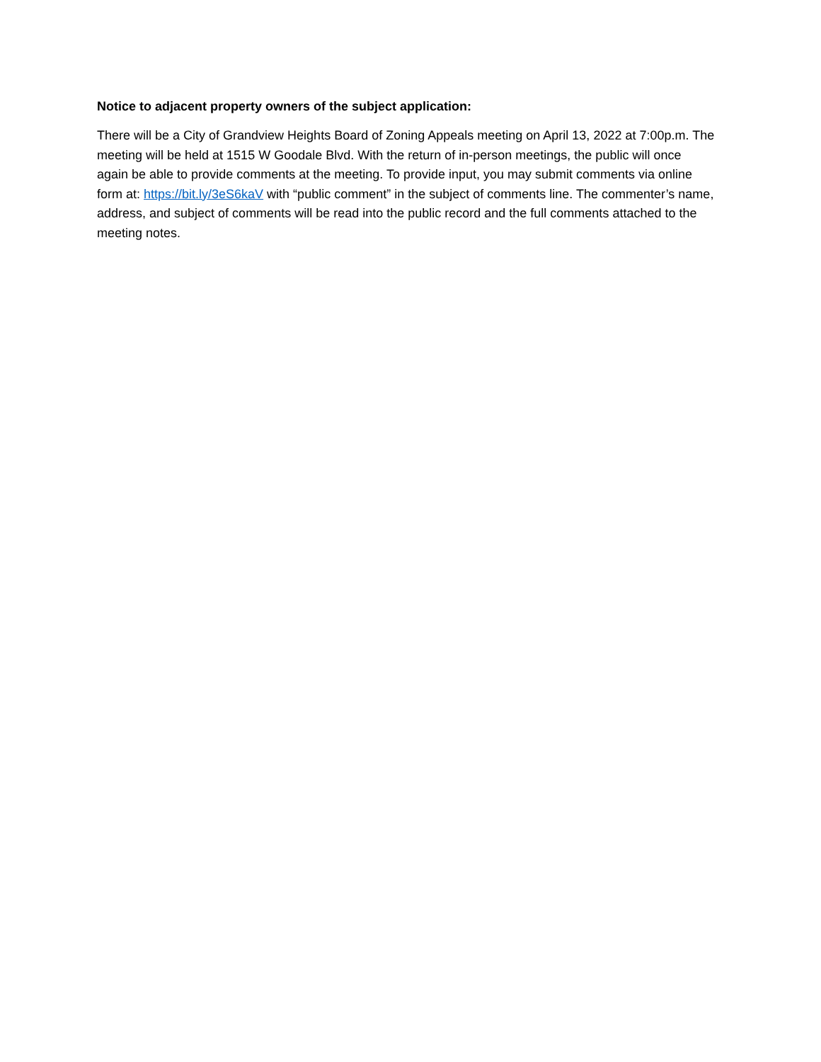Notice to adjacent property owners of the subject application:
There will be a City of Grandview Heights Board of Zoning Appeals meeting on April 13, 2022 at 7:00p.m. The meeting will be held at 1515 W Goodale Blvd. With the return of in-person meetings, the public will once again be able to provide comments at the meeting. To provide input, you may submit comments via online form at: https://bit.ly/3eS6kaV with “public comment” in the subject of comments line. The commenter’s name, address, and subject of comments will be read into the public record and the full comments attached to the meeting notes.